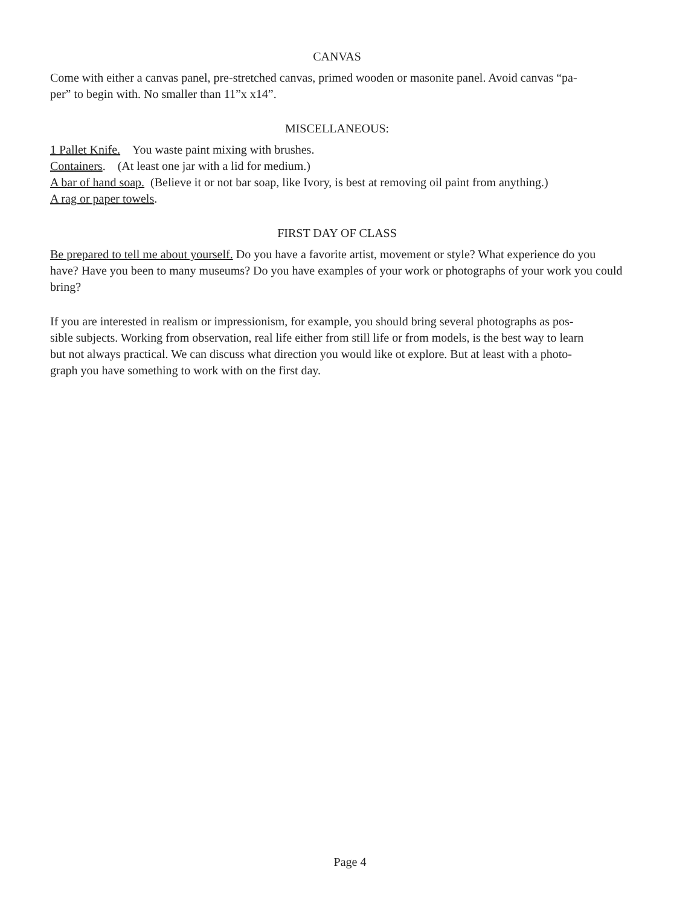CANVAS
Come with either a canvas panel, pre-stretched canvas, primed wooden or masonite panel. Avoid canvas “pa-
per” to begin with. No smaller than 11”x x14”.
MISCELLANEOUS:
1 Pallet Knife. You waste paint mixing with brushes.
Containers. (At least one jar with a lid for medium.)
A bar of hand soap. (Believe it or not bar soap, like Ivory, is best at removing oil paint from anything.)
A rag or paper towels.
FIRST DAY OF CLASS
Be prepared to tell me about yourself. Do you have a favorite artist, movement or style? What experience do you have? Have you been to many museums? Do you have examples of your work or photographs of your work you could bring?
If you are interested in realism or impressionism, for example, you should bring several photographs as pos-
sible subjects. Working from observation, real life either from still life or from models, is the best way to learn
but not always practical. We can discuss what direction you would like ot explore. But at least with a photo-
graph you have something to work with on the first day.
Page 4